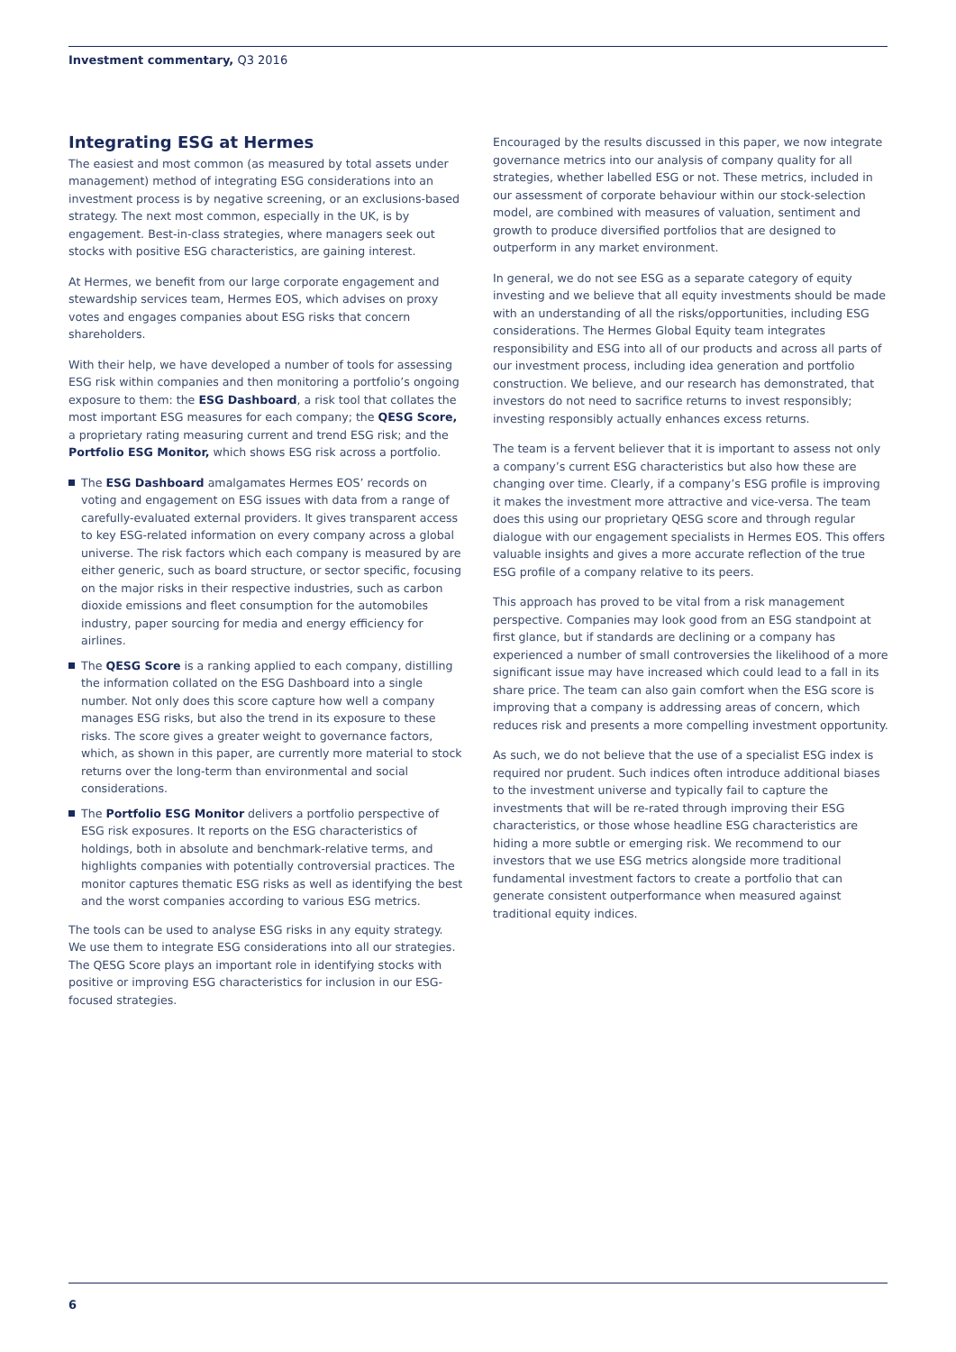Investment commentary, Q3 2016
Integrating ESG at Hermes
The easiest and most common (as measured by total assets under management) method of integrating ESG considerations into an investment process is by negative screening, or an exclusions-based strategy. The next most common, especially in the UK, is by engagement. Best-in-class strategies, where managers seek out stocks with positive ESG characteristics, are gaining interest.
At Hermes, we benefit from our large corporate engagement and stewardship services team, Hermes EOS, which advises on proxy votes and engages companies about ESG risks that concern shareholders.
With their help, we have developed a number of tools for assessing ESG risk within companies and then monitoring a portfolio’s ongoing exposure to them: the ESG Dashboard, a risk tool that collates the most important ESG measures for each company; the QESG Score, a proprietary rating measuring current and trend ESG risk; and the Portfolio ESG Monitor, which shows ESG risk across a portfolio.
The ESG Dashboard amalgamates Hermes EOS’ records on voting and engagement on ESG issues with data from a range of carefully-evaluated external providers. It gives transparent access to key ESG-related information on every company across a global universe. The risk factors which each company is measured by are either generic, such as board structure, or sector specific, focusing on the major risks in their respective industries, such as carbon dioxide emissions and fleet consumption for the automobiles industry, paper sourcing for media and energy efficiency for airlines.
The QESG Score is a ranking applied to each company, distilling the information collated on the ESG Dashboard into a single number. Not only does this score capture how well a company manages ESG risks, but also the trend in its exposure to these risks. The score gives a greater weight to governance factors, which, as shown in this paper, are currently more material to stock returns over the long-term than environmental and social considerations.
The Portfolio ESG Monitor delivers a portfolio perspective of ESG risk exposures. It reports on the ESG characteristics of holdings, both in absolute and benchmark-relative terms, and highlights companies with potentially controversial practices. The monitor captures thematic ESG risks as well as identifying the best and the worst companies according to various ESG metrics.
The tools can be used to analyse ESG risks in any equity strategy. We use them to integrate ESG considerations into all our strategies. The QESG Score plays an important role in identifying stocks with positive or improving ESG characteristics for inclusion in our ESG-focused strategies.
Encouraged by the results discussed in this paper, we now integrate governance metrics into our analysis of company quality for all strategies, whether labelled ESG or not. These metrics, included in our assessment of corporate behaviour within our stock-selection model, are combined with measures of valuation, sentiment and growth to produce diversified portfolios that are designed to outperform in any market environment.
In general, we do not see ESG as a separate category of equity investing and we believe that all equity investments should be made with an understanding of all the risks/opportunities, including ESG considerations. The Hermes Global Equity team integrates responsibility and ESG into all of our products and across all parts of our investment process, including idea generation and portfolio construction. We believe, and our research has demonstrated, that investors do not need to sacrifice returns to invest responsibly; investing responsibly actually enhances excess returns.
The team is a fervent believer that it is important to assess not only a company’s current ESG characteristics but also how these are changing over time. Clearly, if a company’s ESG profile is improving it makes the investment more attractive and vice-versa. The team does this using our proprietary QESG score and through regular dialogue with our engagement specialists in Hermes EOS. This offers valuable insights and gives a more accurate reflection of the true ESG profile of a company relative to its peers.
This approach has proved to be vital from a risk management perspective. Companies may look good from an ESG standpoint at first glance, but if standards are declining or a company has experienced a number of small controversies the likelihood of a more significant issue may have increased which could lead to a fall in its share price. The team can also gain comfort when the ESG score is improving that a company is addressing areas of concern, which reduces risk and presents a more compelling investment opportunity.
As such, we do not believe that the use of a specialist ESG index is required nor prudent. Such indices often introduce additional biases to the investment universe and typically fail to capture the investments that will be re-rated through improving their ESG characteristics, or those whose headline ESG characteristics are hiding a more subtle or emerging risk. We recommend to our investors that we use ESG metrics alongside more traditional fundamental investment factors to create a portfolio that can generate consistent outperformance when measured against traditional equity indices.
6